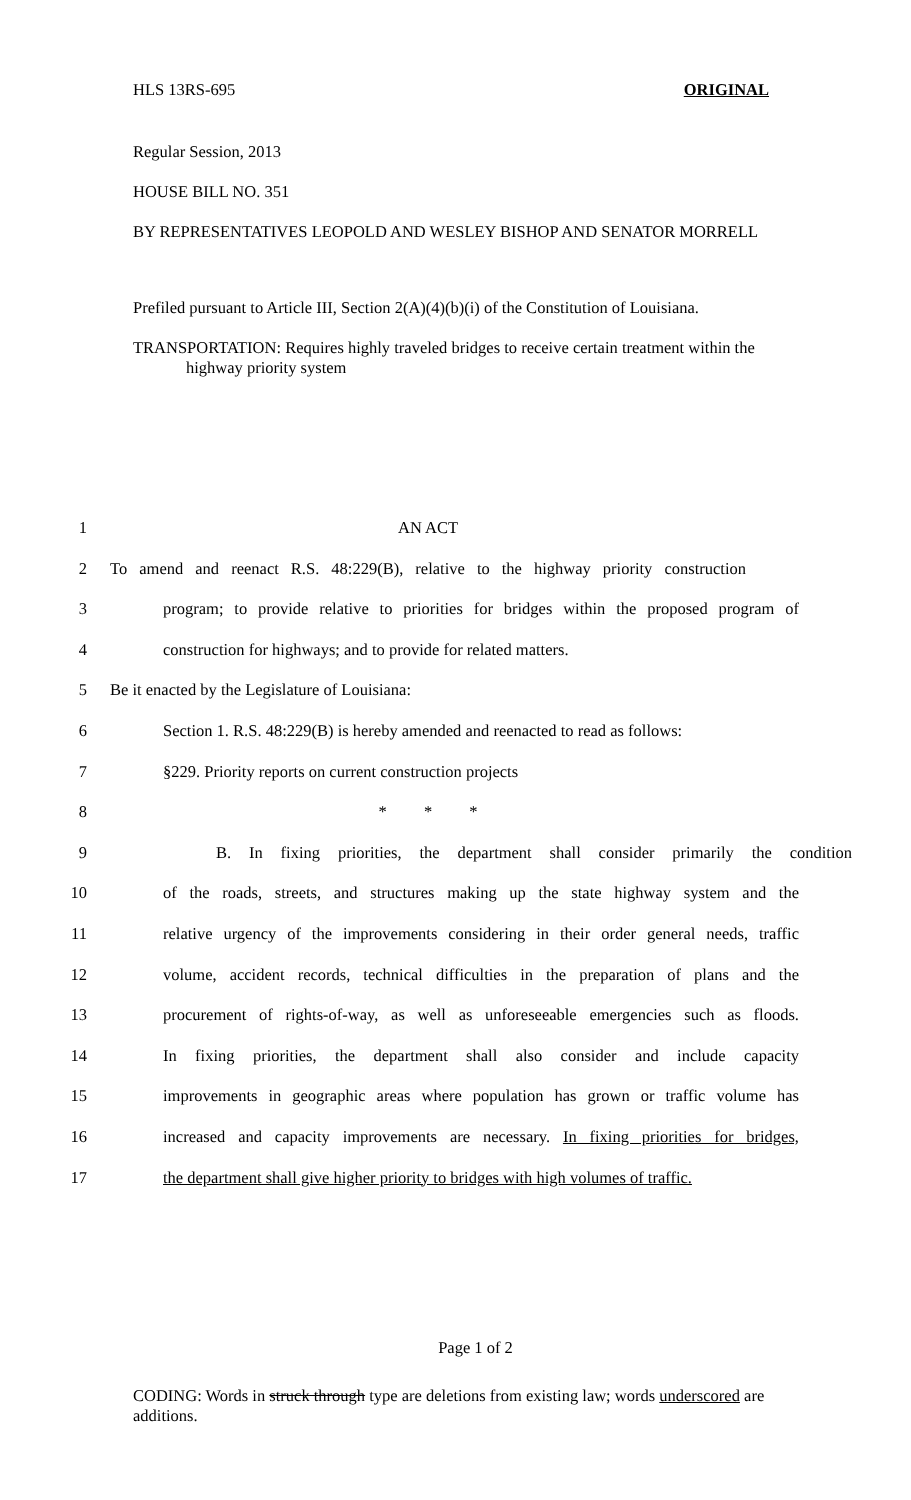HLS 13RS-695 ORIGINAL
Regular Session, 2013
HOUSE BILL NO. 351
BY REPRESENTATIVES LEOPOLD AND WESLEY BISHOP AND SENATOR MORRELL
Prefiled pursuant to Article III, Section 2(A)(4)(b)(i) of the Constitution of Louisiana.
TRANSPORTATION: Requires highly traveled bridges to receive certain treatment within the highway priority system
1 AN ACT
2 To amend and reenact R.S. 48:229(B), relative to the highway priority construction
3 program; to provide relative to priorities for bridges within the proposed program of
4 construction for highways; and to provide for related matters.
5 Be it enacted by the Legislature of Louisiana:
6 Section 1. R.S. 48:229(B) is hereby amended and reenacted to read as follows:
7 §229. Priority reports on current construction projects
8 * * *
9 B. In fixing priorities, the department shall consider primarily the condition
10 of the roads, streets, and structures making up the state highway system and the
11 relative urgency of the improvements considering in their order general needs, traffic
12 volume, accident records, technical difficulties in the preparation of plans and the
13 procurement of rights-of-way, as well as unforeseeable emergencies such as floods.
14 In fixing priorities, the department shall also consider and include capacity
15 improvements in geographic areas where population has grown or traffic volume has
16 increased and capacity improvements are necessary. In fixing priorities for bridges,
17 the department shall give higher priority to bridges with high volumes of traffic.
Page 1 of 2
CODING: Words in struck through type are deletions from existing law; words underscored are additions.